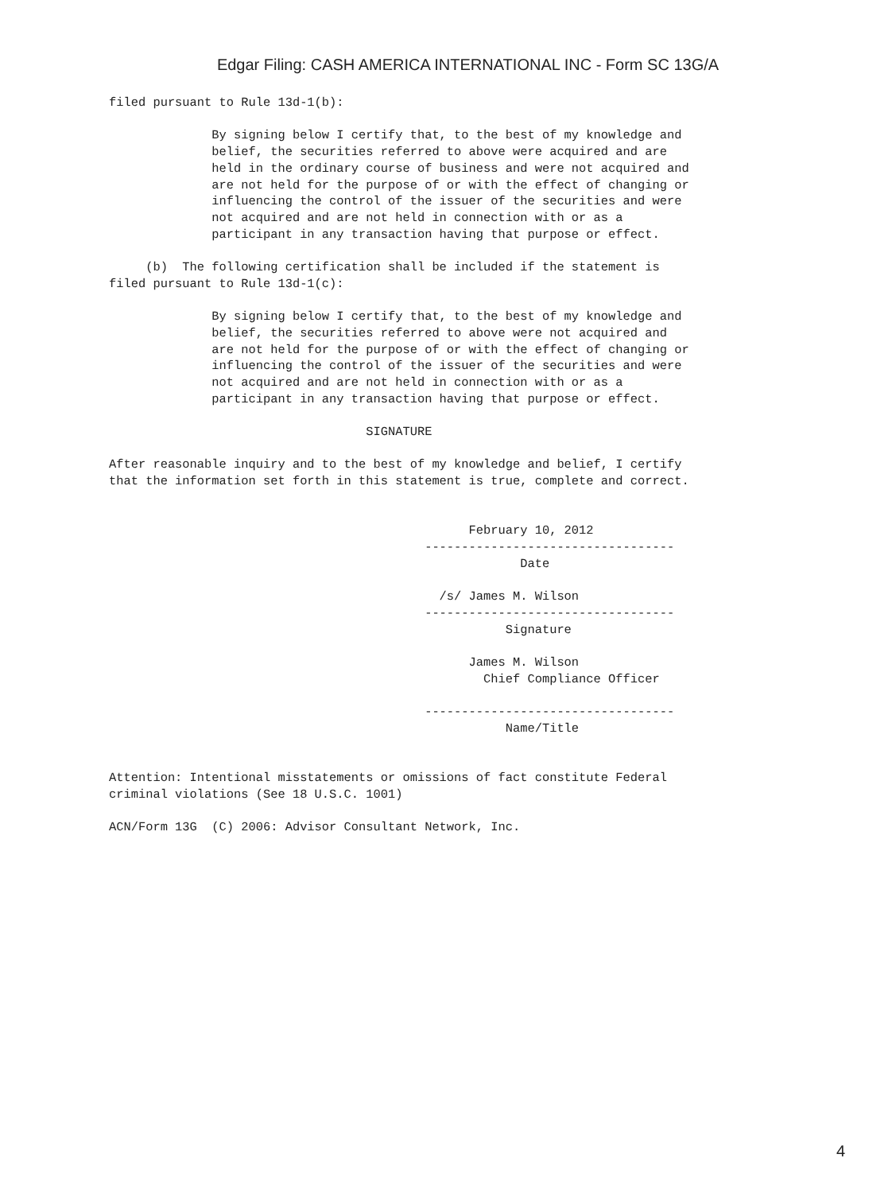Edgar Filing: CASH AMERICA INTERNATIONAL INC - Form SC 13G/A
filed pursuant to Rule 13d-1(b):

              By signing below I certify that, to the best of my knowledge and
              belief, the securities referred to above were acquired and are
              held in the ordinary course of business and were not acquired and
              are not held for the purpose of or with the effect of changing or
              influencing the control of the issuer of the securities and were
              not acquired and are not held in connection with or as a
              participant in any transaction having that purpose or effect.

     (b)  The following certification shall be included if the statement is
filed pursuant to Rule 13d-1(c):

              By signing below I certify that, to the best of my knowledge and
              belief, the securities referred to above were not acquired and
              are not held for the purpose of or with the effect of changing or
              influencing the control of the issuer of the securities and were
              not acquired and are not held in connection with or as a
              participant in any transaction having that purpose or effect.

                                   SIGNATURE

After reasonable inquiry and to the best of my knowledge and belief, I certify
that the information set forth in this statement is true, complete and correct.


                                                 February 10, 2012
                                           ----------------------------------
                                                        Date

                                             /s/ James M. Wilson
                                           ----------------------------------
                                                      Signature

                                                 James M. Wilson
                                                   Chief Compliance Officer

                                           ----------------------------------
                                                      Name/Title


Attention: Intentional misstatements or omissions of fact constitute Federal
criminal violations (See 18 U.S.C. 1001)

ACN/Form 13G  (C) 2006: Advisor Consultant Network, Inc.
4